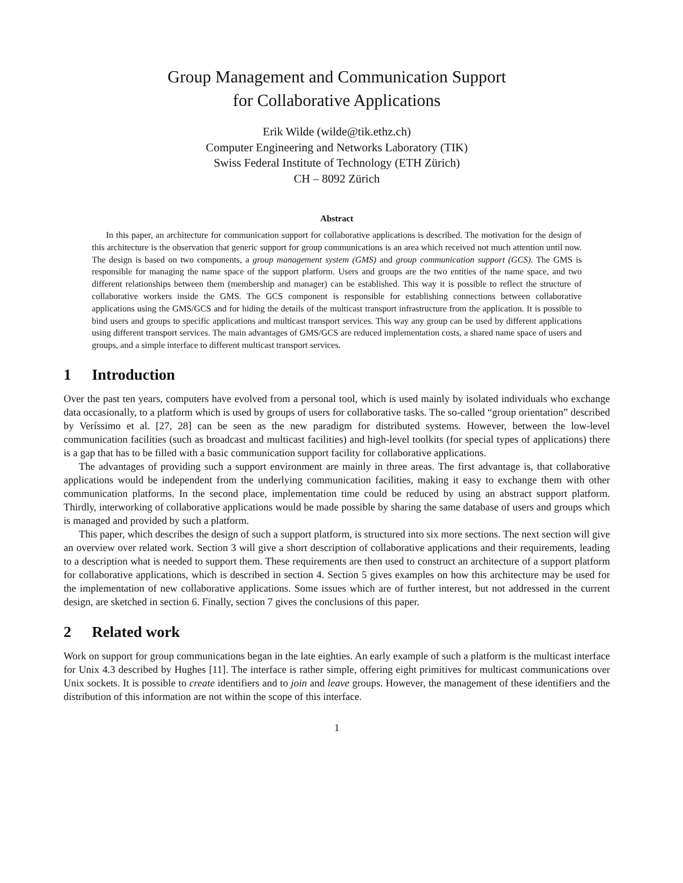Group Management and Communication Support
for Collaborative Applications
Erik Wilde (wilde@tik.ethz.ch)
Computer Engineering and Networks Laboratory (TIK)
Swiss Federal Institute of Technology (ETH Zürich)
CH – 8092 Zürich
Abstract
In this paper, an architecture for communication support for collaborative applications is described. The motivation for the design of this architecture is the observation that generic support for group communications is an area which received not much attention until now. The design is based on two components, a group management system (GMS) and group communication support (GCS). The GMS is responsible for managing the name space of the support platform. Users and groups are the two entities of the name space, and two different relationships between them (membership and manager) can be established. This way it is possible to reflect the structure of collaborative workers inside the GMS. The GCS component is responsible for establishing connections between collaborative applications using the GMS/GCS and for hiding the details of the multicast transport infrastructure from the application. It is possible to bind users and groups to specific applications and multicast transport services. This way any group can be used by different applications using different transport services. The main advantages of GMS/GCS are reduced implementation costs, a shared name space of users and groups, and a simple interface to different multicast transport services.
1 Introduction
Over the past ten years, computers have evolved from a personal tool, which is used mainly by isolated individuals who exchange data occasionally, to a platform which is used by groups of users for collaborative tasks. The so-called “group orientation” described by Veríssimo et al. [27, 28] can be seen as the new paradigm for distributed systems. However, between the low-level communication facilities (such as broadcast and multicast facilities) and high-level toolkits (for special types of applications) there is a gap that has to be filled with a basic communication support facility for collaborative applications.
The advantages of providing such a support environment are mainly in three areas. The first advantage is, that collaborative applications would be independent from the underlying communication facilities, making it easy to exchange them with other communication platforms. In the second place, implementation time could be reduced by using an abstract support platform. Thirdly, interworking of collaborative applications would be made possible by sharing the same database of users and groups which is managed and provided by such a platform.
This paper, which describes the design of such a support platform, is structured into six more sections. The next section will give an overview over related work. Section 3 will give a short description of collaborative applications and their requirements, leading to a description what is needed to support them. These requirements are then used to construct an architecture of a support platform for collaborative applications, which is described in section 4. Section 5 gives examples on how this architecture may be used for the implementation of new collaborative applications. Some issues which are of further interest, but not addressed in the current design, are sketched in section 6. Finally, section 7 gives the conclusions of this paper.
2 Related work
Work on support for group communications began in the late eighties. An early example of such a platform is the multicast interface for Unix 4.3 described by Hughes [11]. The interface is rather simple, offering eight primitives for multicast communications over Unix sockets. It is possible to create identifiers and to join and leave groups. However, the management of these identifiers and the distribution of this information are not within the scope of this interface.
1